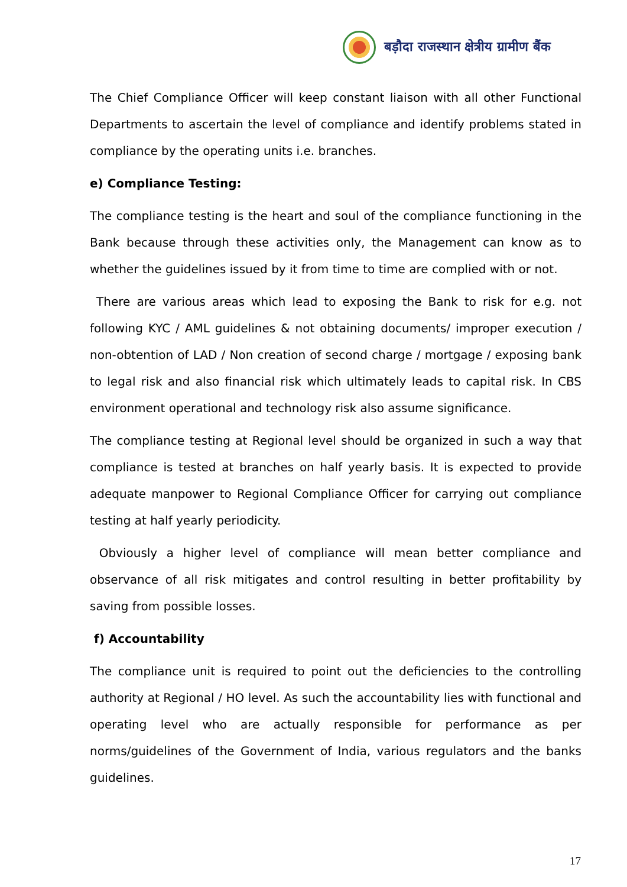बड़ौदा राजस्थान क्षेत्रीय ग्रामीण बैंक
The Chief Compliance Officer will keep constant liaison with all other Functional Departments to ascertain the level of compliance and identify problems stated in compliance by the operating units i.e. branches.
e) Compliance Testing:
The compliance testing is the heart and soul of the compliance functioning in the Bank because through these activities only, the Management can know as to whether the guidelines issued by it from time to time are complied with or not.
There are various areas which lead to exposing the Bank to risk for e.g. not following KYC / AML guidelines & not obtaining documents/ improper execution / non-obtention of LAD / Non creation of second charge / mortgage / exposing bank to legal risk and also financial risk which ultimately leads to capital risk. In CBS environment operational and technology risk also assume significance.
The compliance testing at Regional level should be organized in such a way that compliance is tested at branches on half yearly basis. It is expected to provide adequate manpower to Regional Compliance Officer for carrying out compliance testing at half yearly periodicity.
Obviously a higher level of compliance will mean better compliance and observance of all risk mitigates and control resulting in better profitability by saving from possible losses.
f) Accountability
The compliance unit is required to point out the deficiencies to the controlling authority at Regional / HO level. As such the accountability lies with functional and operating level who are actually responsible for performance as per norms/guidelines of the Government of India, various regulators and the banks guidelines.
17